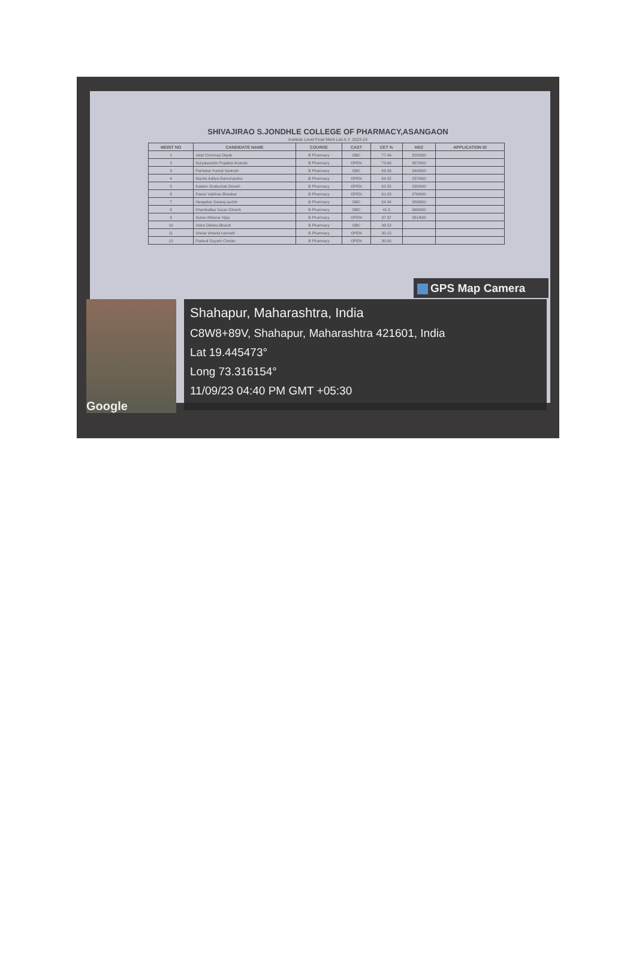SHIVAJIRAO S.JONDHLE COLLEGE OF PHARMACY,ASANGAON
Institute Level Final Merit List A.Y. 2023-24
| MERIT NO | CANDIDATE NAME | COURSE | CAST | CET % | HSC | APPLICATION ID |
| --- | --- | --- | --- | --- | --- | --- |
| 1 | Jetal Chinmayi Dipak | B Pharmacy | OBC | 77.49 | 325/600 | |
| 2 | Suryawanshi Prajakta Ananda | B Pharmacy | OPEN | 73.68 | 387/600 | |
| 3 | Parhekar Komal Santosh | B Pharmacy | OBC | 69.33 | 340/600 | |
| 4 | Mache Aditya Ramchandra | B Pharmacy | OPEN | 64.52 | 237/600 | |
| 5 | Kadam Shakuntali Dinesh | B Pharmacy | OPEN | 62.55 | 335/600 | |
| 6 | Pawar Vaibhav Bhaskar | B Pharmacy | OPEN | 61.83 | 376/600 | |
| 7 | Hangekar Swaraj sachin | B Pharmacy | OBC | 54.34 | 383/600 | |
| 8 | Khambalkar Saran Dinesh | B Pharmacy | OBC | 41.5 | 368/600 | |
| 9 | Gurav Atharva Vijay | B Pharmacy | OPEN | 37.37 | 381/600 | |
| 10 | Vishe Diksha Bharat | B Pharmacy | OBC | 38.52 | | |
| 11 | Shelar shweta navnath | B Pharmacy | OPEN | 30.15 | | |
| 12 | Padwal Gayatri Chetan | B Pharmacy | OPEN | 30.00 | | |
GPS Map Camera
Google
Shahapur, Maharashtra, India
C8W8+89V, Shahapur, Maharashtra 421601, India
Lat 19.445473°
Long 73.316154°
11/09/23 04:40 PM GMT +05:30